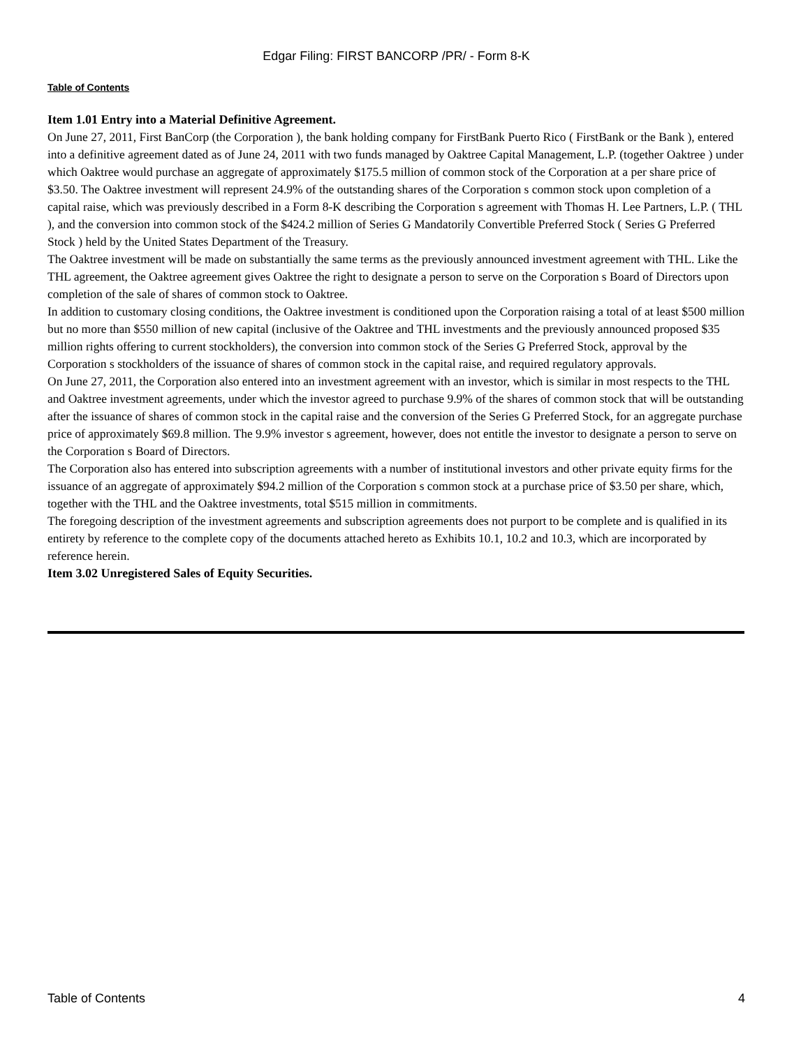Edgar Filing: FIRST BANCORP /PR/ - Form 8-K
Table of Contents
Item 1.01 Entry into a Material Definitive Agreement.
On June 27, 2011, First BanCorp (the Corporation ), the bank holding company for FirstBank Puerto Rico ( FirstBank or the Bank ), entered into a definitive agreement dated as of June 24, 2011 with two funds managed by Oaktree Capital Management, L.P. (together Oaktree ) under which Oaktree would purchase an aggregate of approximately $175.5 million of common stock of the Corporation at a per share price of $3.50. The Oaktree investment will represent 24.9% of the outstanding shares of the Corporation s common stock upon completion of a capital raise, which was previously described in a Form 8-K describing the Corporation s agreement with Thomas H. Lee Partners, L.P. ( THL ), and the conversion into common stock of the $424.2 million of Series G Mandatorily Convertible Preferred Stock ( Series G Preferred Stock ) held by the United States Department of the Treasury.
The Oaktree investment will be made on substantially the same terms as the previously announced investment agreement with THL. Like the THL agreement, the Oaktree agreement gives Oaktree the right to designate a person to serve on the Corporation s Board of Directors upon completion of the sale of shares of common stock to Oaktree.
In addition to customary closing conditions, the Oaktree investment is conditioned upon the Corporation raising a total of at least $500 million but no more than $550 million of new capital (inclusive of the Oaktree and THL investments and the previously announced proposed $35 million rights offering to current stockholders), the conversion into common stock of the Series G Preferred Stock, approval by the Corporation s stockholders of the issuance of shares of common stock in the capital raise, and required regulatory approvals.
On June 27, 2011, the Corporation also entered into an investment agreement with an investor, which is similar in most respects to the THL and Oaktree investment agreements, under which the investor agreed to purchase 9.9% of the shares of common stock that will be outstanding after the issuance of shares of common stock in the capital raise and the conversion of the Series G Preferred Stock, for an aggregate purchase price of approximately $69.8 million. The 9.9% investor s agreement, however, does not entitle the investor to designate a person to serve on the Corporation s Board of Directors.
The Corporation also has entered into subscription agreements with a number of institutional investors and other private equity firms for the issuance of an aggregate of approximately $94.2 million of the Corporation s common stock at a purchase price of $3.50 per share, which, together with the THL and the Oaktree investments, total $515 million in commitments.
The foregoing description of the investment agreements and subscription agreements does not purport to be complete and is qualified in its entirety by reference to the complete copy of the documents attached hereto as Exhibits 10.1, 10.2 and 10.3, which are incorporated by reference herein.
Item 3.02 Unregistered Sales of Equity Securities.
Table of Contents 4